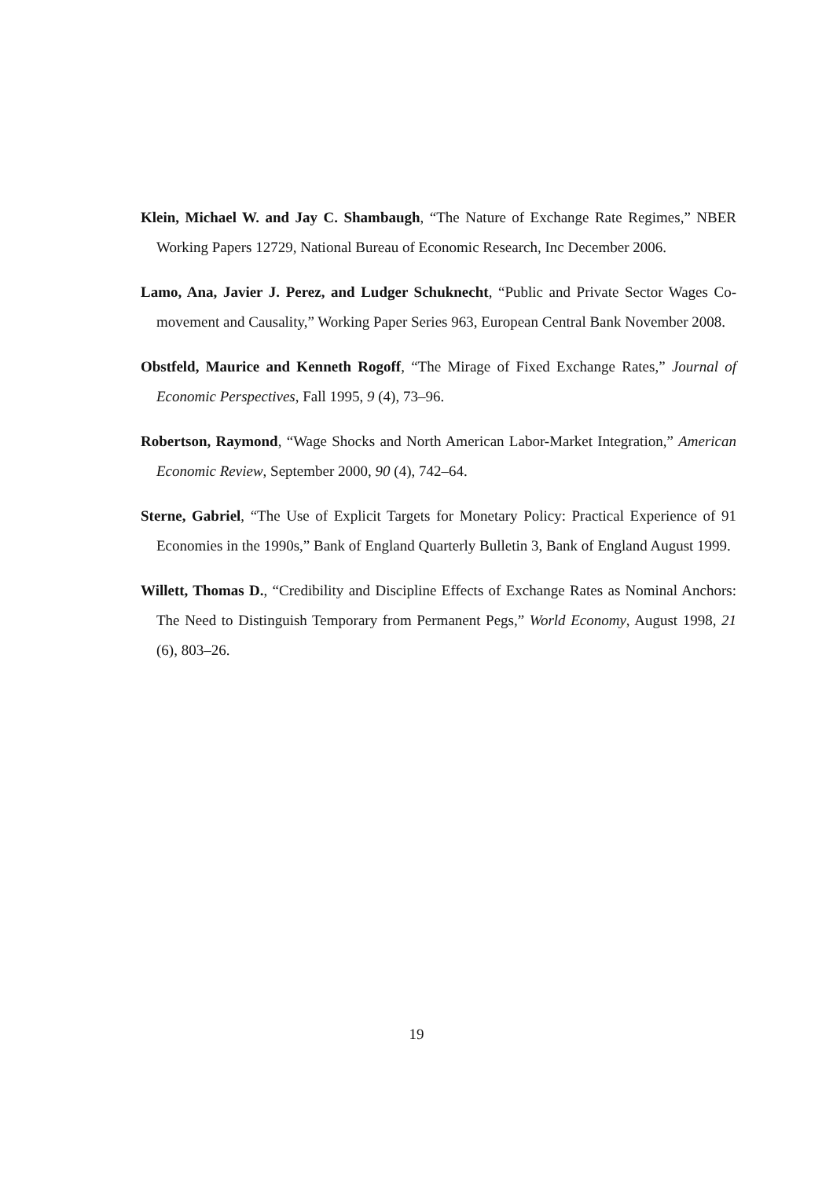Klein, Michael W. and Jay C. Shambaugh, “The Nature of Exchange Rate Regimes,” NBER Working Papers 12729, National Bureau of Economic Research, Inc December 2006.
Lamo, Ana, Javier J. Perez, and Ludger Schuknecht, “Public and Private Sector Wages Co-movement and Causality,” Working Paper Series 963, European Central Bank November 2008.
Obstfeld, Maurice and Kenneth Rogoff, “The Mirage of Fixed Exchange Rates,” Journal of Economic Perspectives, Fall 1995, 9 (4), 73–96.
Robertson, Raymond, “Wage Shocks and North American Labor-Market Integration,” American Economic Review, September 2000, 90 (4), 742–64.
Sterne, Gabriel, “The Use of Explicit Targets for Monetary Policy: Practical Experience of 91 Economies in the 1990s,” Bank of England Quarterly Bulletin 3, Bank of England August 1999.
Willett, Thomas D., “Credibility and Discipline Effects of Exchange Rates as Nominal Anchors: The Need to Distinguish Temporary from Permanent Pegs,” World Economy, August 1998, 21 (6), 803–26.
19